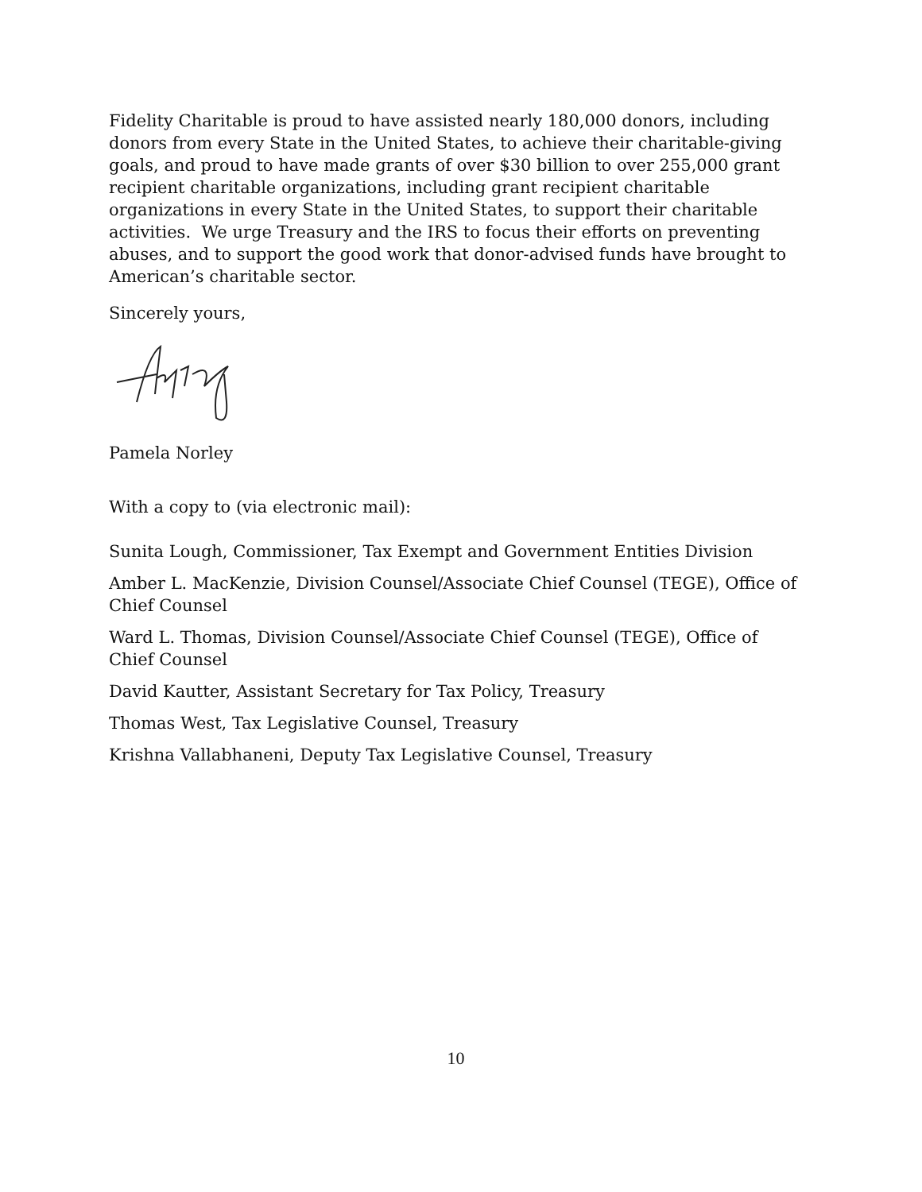Fidelity Charitable is proud to have assisted nearly 180,000 donors, including donors from every State in the United States, to achieve their charitable-giving goals, and proud to have made grants of over $30 billion to over 255,000 grant recipient charitable organizations, including grant recipient charitable organizations in every State in the United States, to support their charitable activities. We urge Treasury and the IRS to focus their efforts on preventing abuses, and to support the good work that donor-advised funds have brought to American’s charitable sector.
Sincerely yours,
Pamela Norley
With a copy to (via electronic mail):
Sunita Lough, Commissioner, Tax Exempt and Government Entities Division
Amber L. MacKenzie, Division Counsel/Associate Chief Counsel (TEGE), Office of Chief Counsel
Ward L. Thomas, Division Counsel/Associate Chief Counsel (TEGE), Office of Chief Counsel
David Kautter, Assistant Secretary for Tax Policy, Treasury
Thomas West, Tax Legislative Counsel, Treasury
Krishna Vallabhaneni, Deputy Tax Legislative Counsel, Treasury
10